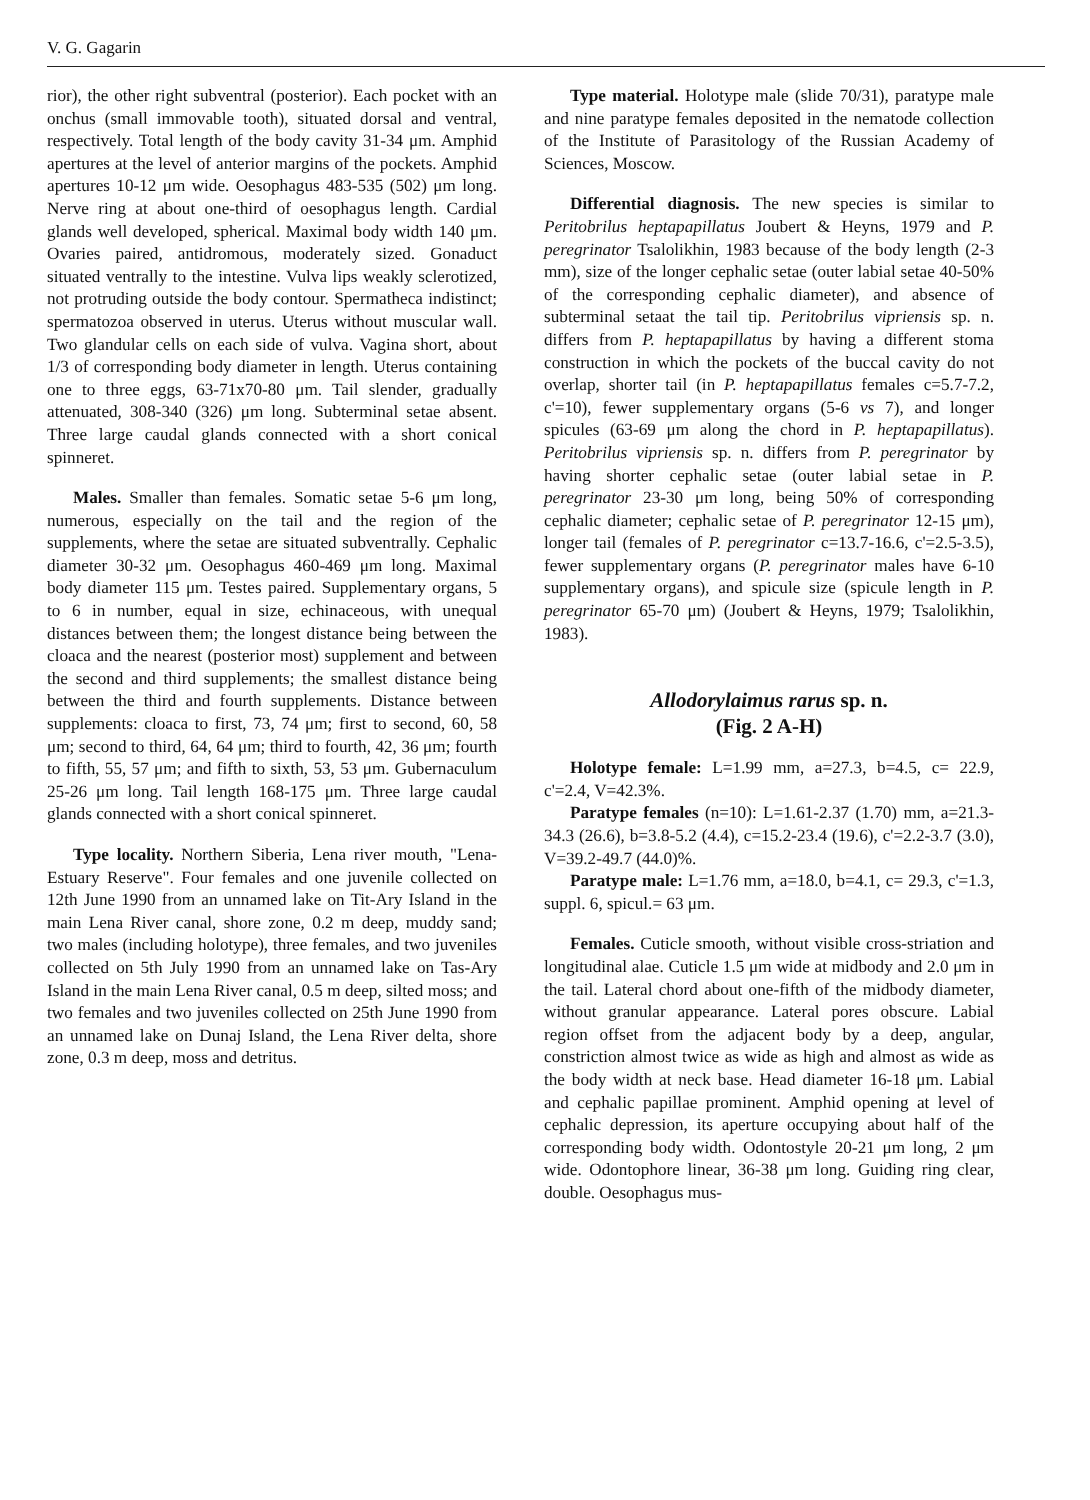V. G. Gagarin
rior), the other right subventral (posterior). Each pocket with an onchus (small immovable tooth), situated dorsal and ventral, respectively. Total length of the body cavity 31-34 μm. Amphid apertures at the level of anterior margins of the pockets. Amphid apertures 10-12 μm wide. Oesophagus 483-535 (502) μm long. Nerve ring at about one-third of oesophagus length. Cardial glands well developed, spherical. Maximal body width 140 μm. Ovaries paired, antidromous, moderately sized. Gonaduct situated ventrally to the intestine. Vulva lips weakly sclerotized, not protruding outside the body contour. Spermatheca indistinct; spermatozoa observed in uterus. Uterus without muscular wall. Two glandular cells on each side of vulva. Vagina short, about 1/3 of corresponding body diameter in length. Uterus containing one to three eggs, 63-71x70-80 μm. Tail slender, gradually attenuated, 308-340 (326) μm long. Subterminal setae absent. Three large caudal glands connected with a short conical spinneret.
Males. Smaller than females. Somatic setae 5-6 μm long, numerous, especially on the tail and the region of the supplements, where the setae are situated subventrally. Cephalic diameter 30-32 μm. Oesophagus 460-469 μm long. Maximal body diameter 115 μm. Testes paired. Supplementary organs, 5 to 6 in number, equal in size, echinaceous, with unequal distances between them; the longest distance being between the cloaca and the nearest (posterior most) supplement and between the second and third supplements; the smallest distance being between the third and fourth supplements. Distance between supplements: cloaca to first, 73, 74 μm; first to second, 60, 58 μm; second to third, 64, 64 μm; third to fourth, 42, 36 μm; fourth to fifth, 55, 57 μm; and fifth to sixth, 53, 53 μm. Gubernaculum 25-26 μm long. Tail length 168-175 μm. Three large caudal glands connected with a short conical spinneret.
Type locality. Northern Siberia, Lena river mouth, "Lena-Estuary Reserve". Four females and one juvenile collected on 12th June 1990 from an unnamed lake on Tit-Ary Island in the main Lena River canal, shore zone, 0.2 m deep, muddy sand; two males (including holotype), three females, and two juveniles collected on 5th July 1990 from an unnamed lake on Tas-Ary Island in the main Lena River canal, 0.5 m deep, silted moss; and two females and two juveniles collected on 25th June 1990 from an unnamed lake on Dunaj Island, the Lena River delta, shore zone, 0.3 m deep, moss and detritus.
Type material. Holotype male (slide 70/31), paratype male and nine paratype females deposited in the nematode collection of the Institute of Parasitology of the Russian Academy of Sciences, Moscow.
Differential diagnosis. The new species is similar to Peritobrilus heptapapillatus Joubert & Heyns, 1979 and P. peregrinator Tsalolikhin, 1983 because of the body length (2-3 mm), size of the longer cephalic setae (outer labial setae 40-50% of the corresponding cephalic diameter), and absence of subterminal setaat the tail tip. Peritobrilus vipriensis sp. n. differs from P. heptapapillatus by having a different stoma construction in which the pockets of the buccal cavity do not overlap, shorter tail (in P. heptapapillatus females c=5.7-7.2, c'=10), fewer supplementary organs (5-6 vs 7), and longer spicules (63-69 μm along the chord in P. heptapapillatus). Peritobrilus vipriensis sp. n. differs from P. peregrinator by having shorter cephalic setae (outer labial setae in P. peregrinator 23-30 μm long, being 50% of corresponding cephalic diameter; cephalic setae of P. peregrinator 12-15 μm), longer tail (females of P. peregrinator c=13.7-16.6, c'=2.5-3.5), fewer supplementary organs (P. peregrinator males have 6-10 supplementary organs), and spicule size (spicule length in P. peregrinator 65-70 μm) (Joubert & Heyns, 1979; Tsalolikhin, 1983).
Allodorylaimus rarus sp. n.
(Fig. 2 A-H)
Holotype female: L=1.99 mm, a=27.3, b=4.5, c= 22.9, c'=2.4, V=42.3%.
Paratype females (n=10): L=1.61-2.37 (1.70) mm, a=21.3-34.3 (26.6), b=3.8-5.2 (4.4), c=15.2-23.4 (19.6), c'=2.2-3.7 (3.0), V=39.2-49.7 (44.0)%.
Paratype male: L=1.76 mm, a=18.0, b=4.1, c= 29.3, c'=1.3, suppl. 6, spicul.= 63 μm.
Females. Cuticle smooth, without visible cross-striation and longitudinal alae. Cuticle 1.5 μm wide at midbody and 2.0 μm in the tail. Lateral chord about one-fifth of the midbody diameter, without granular appearance. Lateral pores obscure. Labial region offset from the adjacent body by a deep, angular, constriction almost twice as wide as high and almost as wide as the body width at neck base. Head diameter 16-18 μm. Labial and cephalic papillae prominent. Amphid opening at level of cephalic depression, its aperture occupying about half of the corresponding body width. Odontostyle 20-21 μm long, 2 μm wide. Odontophore linear, 36-38 μm long. Guiding ring clear, double. Oesophagus mus-